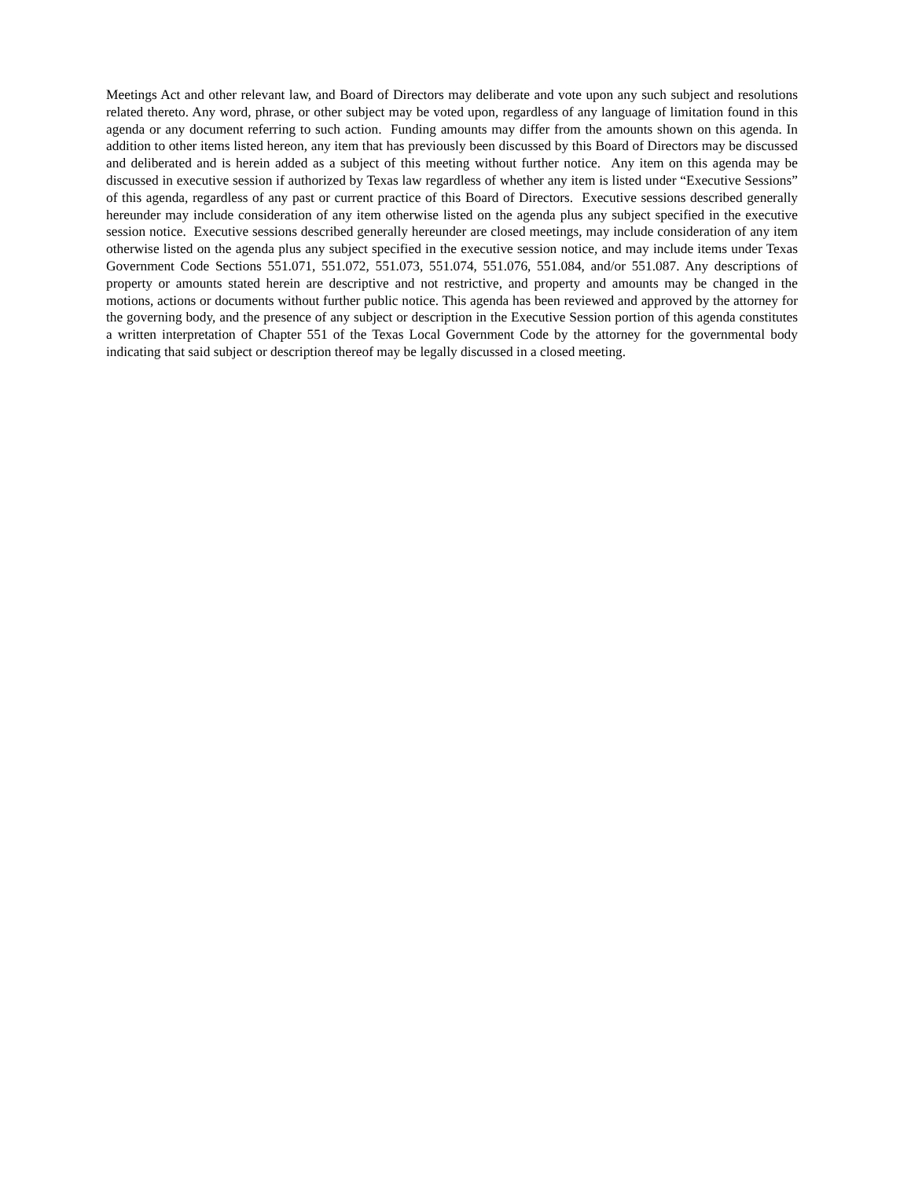Meetings Act and other relevant law, and Board of Directors may deliberate and vote upon any such subject and resolutions related thereto. Any word, phrase, or other subject may be voted upon, regardless of any language of limitation found in this agenda or any document referring to such action. Funding amounts may differ from the amounts shown on this agenda. In addition to other items listed hereon, any item that has previously been discussed by this Board of Directors may be discussed and deliberated and is herein added as a subject of this meeting without further notice. Any item on this agenda may be discussed in executive session if authorized by Texas law regardless of whether any item is listed under “Executive Sessions” of this agenda, regardless of any past or current practice of this Board of Directors. Executive sessions described generally hereunder may include consideration of any item otherwise listed on the agenda plus any subject specified in the executive session notice. Executive sessions described generally hereunder are closed meetings, may include consideration of any item otherwise listed on the agenda plus any subject specified in the executive session notice, and may include items under Texas Government Code Sections 551.071, 551.072, 551.073, 551.074, 551.076, 551.084, and/or 551.087. Any descriptions of property or amounts stated herein are descriptive and not restrictive, and property and amounts may be changed in the motions, actions or documents without further public notice. This agenda has been reviewed and approved by the attorney for the governing body, and the presence of any subject or description in the Executive Session portion of this agenda constitutes a written interpretation of Chapter 551 of the Texas Local Government Code by the attorney for the governmental body indicating that said subject or description thereof may be legally discussed in a closed meeting.